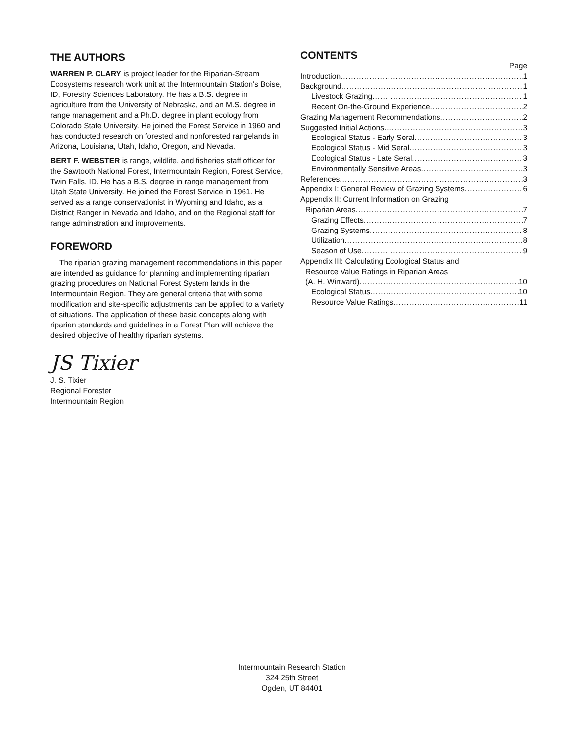THE AUTHORS
WARREN P. CLARY is project leader for the Riparian-Stream Ecosystems research work unit at the Intermountain Station's Boise, ID, Forestry Sciences Laboratory. He has a B.S. degree in agriculture from the University of Nebraska, and an M.S. degree in range management and a Ph.D. degree in plant ecology from Colorado State University. He joined the Forest Service in 1960 and has conducted research on forested and nonforested rangelands in Arizona, Louisiana, Utah, Idaho, Oregon, and Nevada.
BERT F. WEBSTER is range, wildlife, and fisheries staff officer for the Sawtooth National Forest, Intermountain Region, Forest Service, Twin Falls, ID. He has a B.S. degree in range management from Utah State University. He joined the Forest Service in 1961. He served as a range conservationist in Wyoming and Idaho, as a District Ranger in Nevada and Idaho, and on the Regional staff for range adminstration and improvements.
FOREWORD
The riparian grazing management recommendations in this paper are intended as guidance for planning and implementing riparian grazing procedures on National Forest System lands in the Intermountain Region. They are general criteria that with some modification and site-specific adjustments can be applied to a variety of situations. The application of these basic concepts along with riparian standards and guidelines in a Forest Plan will achieve the desired objective of healthy riparian systems.
JS Tixier
J. S. Tixier
Regional Forester
Intermountain Region
CONTENTS
Page
Introduction 1
Background 1
Livestock Grazing 1
Recent On-the-Ground Experience 2
Grazing Management Recommendations 2
Suggested Initial Actions 3
Ecological Status - Early Seral 3
Ecological Status - Mid Seral 3
Ecological Status - Late Seral 3
Environmentally Sensitive Areas 3
References 3
Appendix I: General Review of Grazing Systems 6
Appendix II: Current Information on Grazing
Riparian Areas 7
Grazing Effects 7
Grazing Systems 8
Utilization 8
Season of Use 9
Appendix III: Calculating Ecological Status and
Resource Value Ratings in Riparian Areas
(A. H. Winward) 10
Ecological Status 10
Resource Value Ratings 11
Intermountain Research Station
324 25th Street
Ogden, UT 84401